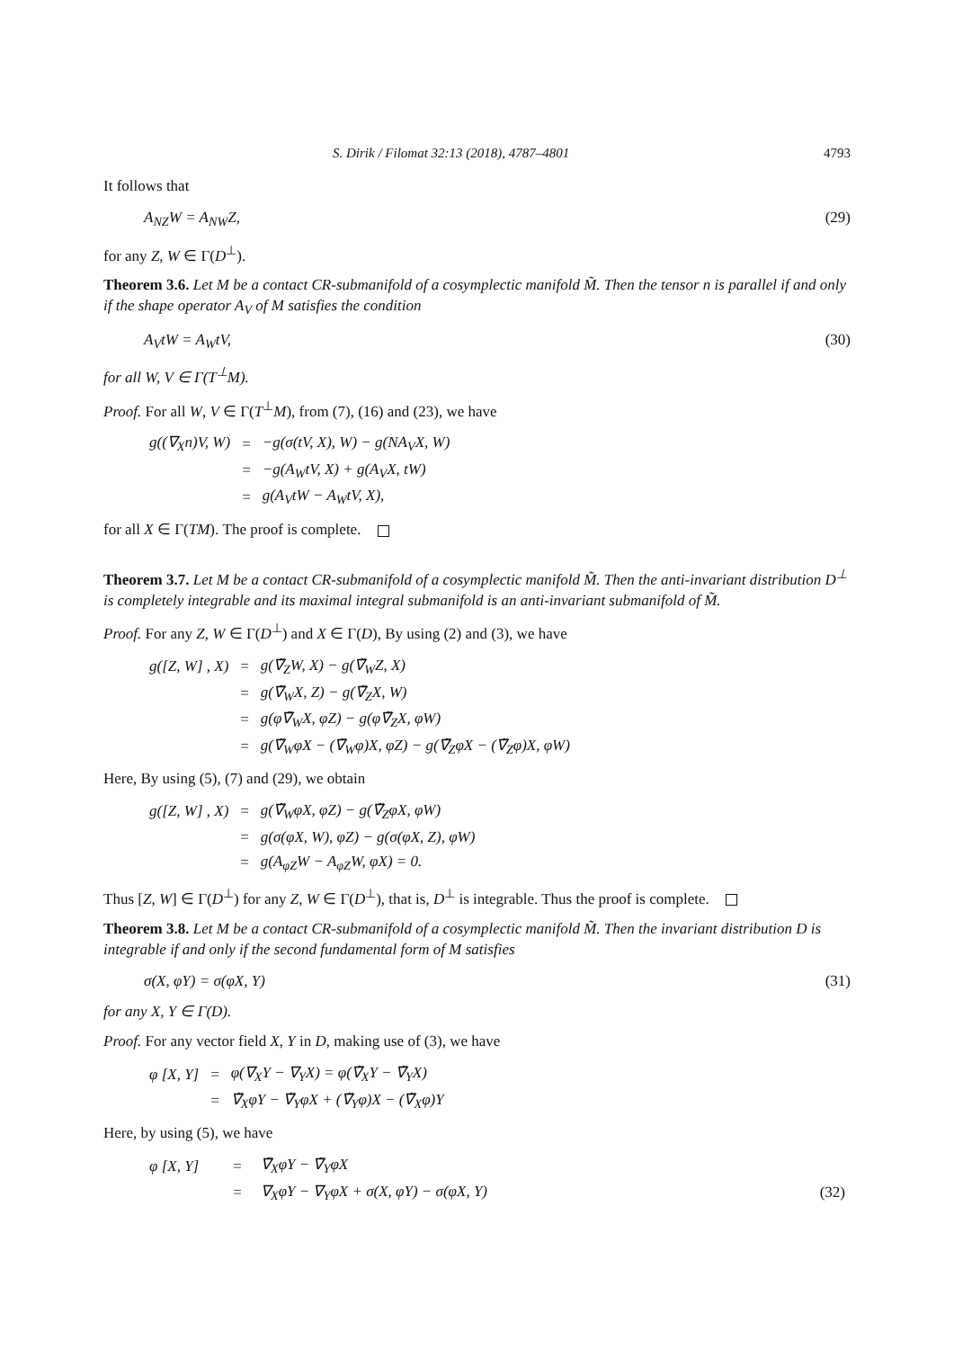S. Dirik / Filomat 32:13 (2018), 4787–4801 4793
It follows that
A<sub>NZ</sub>W = A<sub>NW</sub>Z, (29)
for any Z, W ∈ Γ(D<sup>⊥</sup>).
Theorem 3.6. Let M be a contact CR-submanifold of a cosymplectic manifold M̃. Then the tensor n is parallel if and only if the shape operator A<sub>V</sub> of M satisfies the condition
A<sub>V</sub>tW = A<sub>W</sub>tV, (30)
for all W, V ∈ Γ(T<sup>⊥</sup>M).
Proof. For all W, V ∈ Γ(T<sup>⊥</sup>M), from (7), (16) and (23), we have
| g((∇<sub>X</sub>n)V, W) | = | −g(σ(tV, X), W) − g(NA<sub>V</sub>X, W) |
| | = | −g(A<sub>W</sub>tV, X) + g(A<sub>V</sub>X, tW) |
| | = | g(A<sub>V</sub>tW − A<sub>W</sub>tV, X), |
for all X ∈ Γ(TM). The proof is complete.
Theorem 3.7. Let M be a contact CR-submanifold of a cosymplectic manifold M̃. Then the anti-invariant distribution D<sup>⊥</sup> is completely integrable and its maximal integral submanifold is an anti-invariant submanifold of M̃.
Proof. For any Z, W ∈ Γ(D<sup>⊥</sup>) and X ∈ Γ(D), By using (2) and (3), we have
| g([Z, W] , X) | = | g(∇̃<sub>Z</sub>W, X) − g(∇̃<sub>W</sub>Z, X) |
| | = | g(∇̃<sub>W</sub>X, Z) − g(∇̃<sub>Z</sub>X, W) |
| | = | g(φ∇̃<sub>W</sub>X, φZ) − g(φ∇̃<sub>Z</sub>X, φW) |
| | = | g(∇̃<sub>W</sub>φX − (∇̃<sub>W</sub>φ)X, φZ) − g(∇̃<sub>Z</sub>φX − (∇̃<sub>Z</sub>φ)X, φW) |
Here, By using (5), (7) and (29), we obtain
| g([Z, W] , X) | = | g(∇̃<sub>W</sub>φX, φZ) − g(∇̃<sub>Z</sub>φX, φW) |
| | = | g(σ(φX, W), φZ) − g(σ(φX, Z), φW) |
| | = | g(A<sub>φZ</sub>W − A<sub>φZ</sub>W, φX) = 0. |
Thus [Z, W] ∈ Γ(D<sup>⊥</sup>) for any Z, W ∈ Γ(D<sup>⊥</sup>), that is, D<sup>⊥</sup> is integrable. Thus the proof is complete.
Theorem 3.8. Let M be a contact CR-submanifold of a cosymplectic manifold M̃. Then the invariant distribution D is integrable if and only if the second fundamental form of M satisfies
σ(X, φY) = σ(φX, Y) (31)
for any X, Y ∈ Γ(D).
Proof. For any vector field X, Y in D, making use of (3), we have
| φ [X, Y] | = | φ(∇<sub>X</sub>Y − ∇<sub>Y</sub>X) = φ(∇̃<sub>X</sub>Y − ∇̃<sub>Y</sub>X) |
| | = | ∇̃<sub>X</sub>φY − ∇̃<sub>Y</sub>φX + (∇̃<sub>Y</sub>φ)X − (∇̃<sub>X</sub>φ)Y |
Here, by using (5), we have
| φ [X, Y] | = | ∇̃<sub>X</sub>φY − ∇̃<sub>Y</sub>φX | |
| | = | ∇<sub>X</sub>φY − ∇<sub>Y</sub>φX + σ(X, φY) − σ(φX, Y) | (32) |